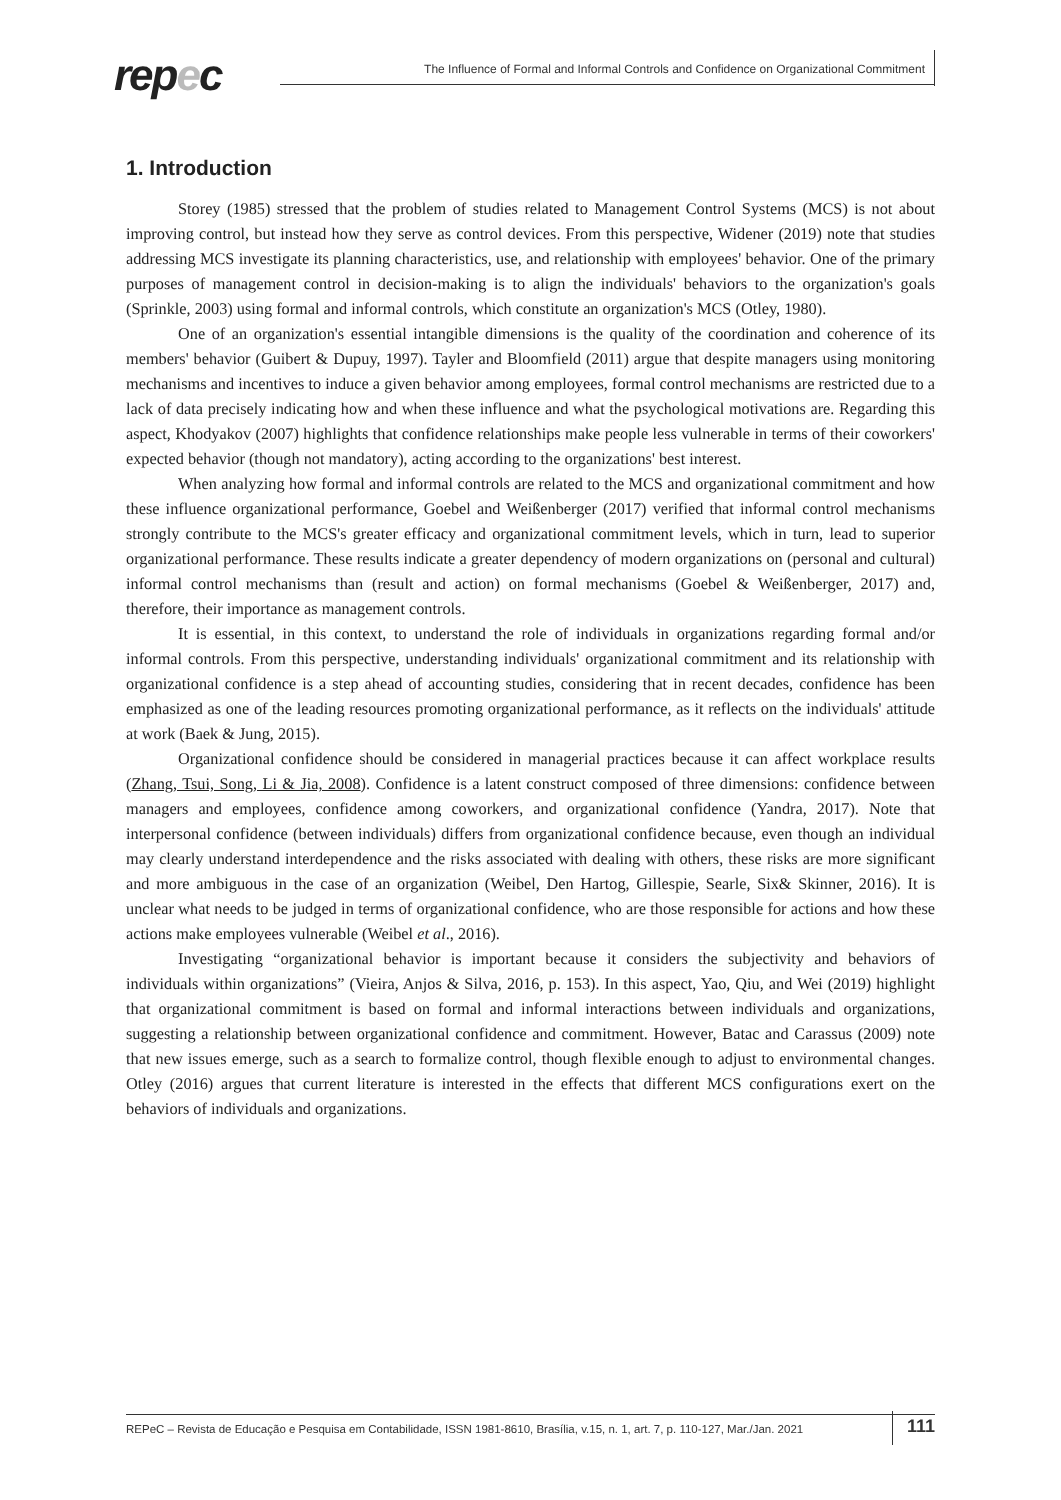repec
The Influence of Formal and Informal Controls and Confidence on Organizational Commitment
1. Introduction
Storey (1985) stressed that the problem of studies related to Management Control Systems (MCS) is not about improving control, but instead how they serve as control devices. From this perspective, Widener (2019) note that studies addressing MCS investigate its planning characteristics, use, and relationship with employees' behavior. One of the primary purposes of management control in decision-making is to align the individuals' behaviors to the organization's goals (Sprinkle, 2003) using formal and informal controls, which constitute an organization's MCS (Otley, 1980).
One of an organization's essential intangible dimensions is the quality of the coordination and coherence of its members' behavior (Guibert & Dupuy, 1997). Tayler and Bloomfield (2011) argue that despite managers using monitoring mechanisms and incentives to induce a given behavior among employees, formal control mechanisms are restricted due to a lack of data precisely indicating how and when these influence and what the psychological motivations are. Regarding this aspect, Khodyakov (2007) highlights that confidence relationships make people less vulnerable in terms of their coworkers' expected behavior (though not mandatory), acting according to the organizations' best interest.
When analyzing how formal and informal controls are related to the MCS and organizational commitment and how these influence organizational performance, Goebel and Weißenberger (2017) verified that informal control mechanisms strongly contribute to the MCS's greater efficacy and organizational commitment levels, which in turn, lead to superior organizational performance. These results indicate a greater dependency of modern organizations on (personal and cultural) informal control mechanisms than (result and action) on formal mechanisms (Goebel & Weißenberger, 2017) and, therefore, their importance as management controls.
It is essential, in this context, to understand the role of individuals in organizations regarding formal and/or informal controls. From this perspective, understanding individuals' organizational commitment and its relationship with organizational confidence is a step ahead of accounting studies, considering that in recent decades, confidence has been emphasized as one of the leading resources promoting organizational performance, as it reflects on the individuals' attitude at work (Baek & Jung, 2015).
Organizational confidence should be considered in managerial practices because it can affect workplace results (Zhang, Tsui, Song, Li & Jia, 2008). Confidence is a latent construct composed of three dimensions: confidence between managers and employees, confidence among coworkers, and organizational confidence (Yandra, 2017). Note that interpersonal confidence (between individuals) differs from organizational confidence because, even though an individual may clearly understand interdependence and the risks associated with dealing with others, these risks are more significant and more ambiguous in the case of an organization (Weibel, Den Hartog, Gillespie, Searle, Six& Skinner, 2016). It is unclear what needs to be judged in terms of organizational confidence, who are those responsible for actions and how these actions make employees vulnerable (Weibel et al., 2016).
Investigating “organizational behavior is important because it considers the subjectivity and behaviors of individuals within organizations” (Vieira, Anjos & Silva, 2016, p. 153). In this aspect, Yao, Qiu, and Wei (2019) highlight that organizational commitment is based on formal and informal interactions between individuals and organizations, suggesting a relationship between organizational confidence and commitment. However, Batac and Carassus (2009) note that new issues emerge, such as a search to formalize control, though flexible enough to adjust to environmental changes. Otley (2016) argues that current literature is interested in the effects that different MCS configurations exert on the behaviors of individuals and organizations.
REPeC – Revista de Educação e Pesquisa em Contabilidade, ISSN 1981-8610, Brasília, v.15, n. 1, art. 7, p. 110-127, Mar./Jan. 2021 111